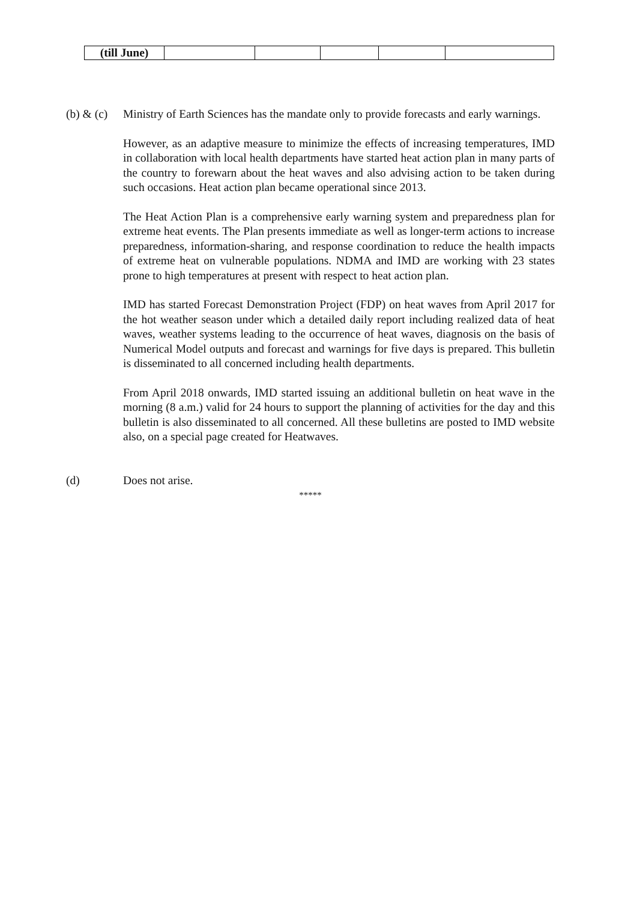| (till June) | | | | | |
(b) & (c)
Ministry of Earth Sciences has the mandate only to provide forecasts and early warnings.
However, as an adaptive measure to minimize the effects of increasing temperatures, IMD in collaboration with local health departments have started heat action plan in many parts of the country to forewarn about the heat waves and also advising action to be taken during such occasions. Heat action plan became operational since 2013.
The Heat Action Plan is a comprehensive early warning system and preparedness plan for extreme heat events. The Plan presents immediate as well as longer-term actions to increase preparedness, information-sharing, and response coordination to reduce the health impacts of extreme heat on vulnerable populations. NDMA and IMD are working with 23 states prone to high temperatures at present with respect to heat action plan.
IMD has started Forecast Demonstration Project (FDP) on heat waves from April 2017 for the hot weather season under which a detailed daily report including realized data of heat waves, weather systems leading to the occurrence of heat waves, diagnosis on the basis of Numerical Model outputs and forecast and warnings for five days is prepared. This bulletin is disseminated to all concerned including health departments.
From April 2018 onwards, IMD started issuing an additional bulletin on heat wave in the morning (8 a.m.) valid for 24 hours to support the planning of activities for the day and this bulletin is also disseminated to all concerned. All these bulletins are posted to IMD website also, on a special page created for Heatwaves.
(d) Does not arise.
*****